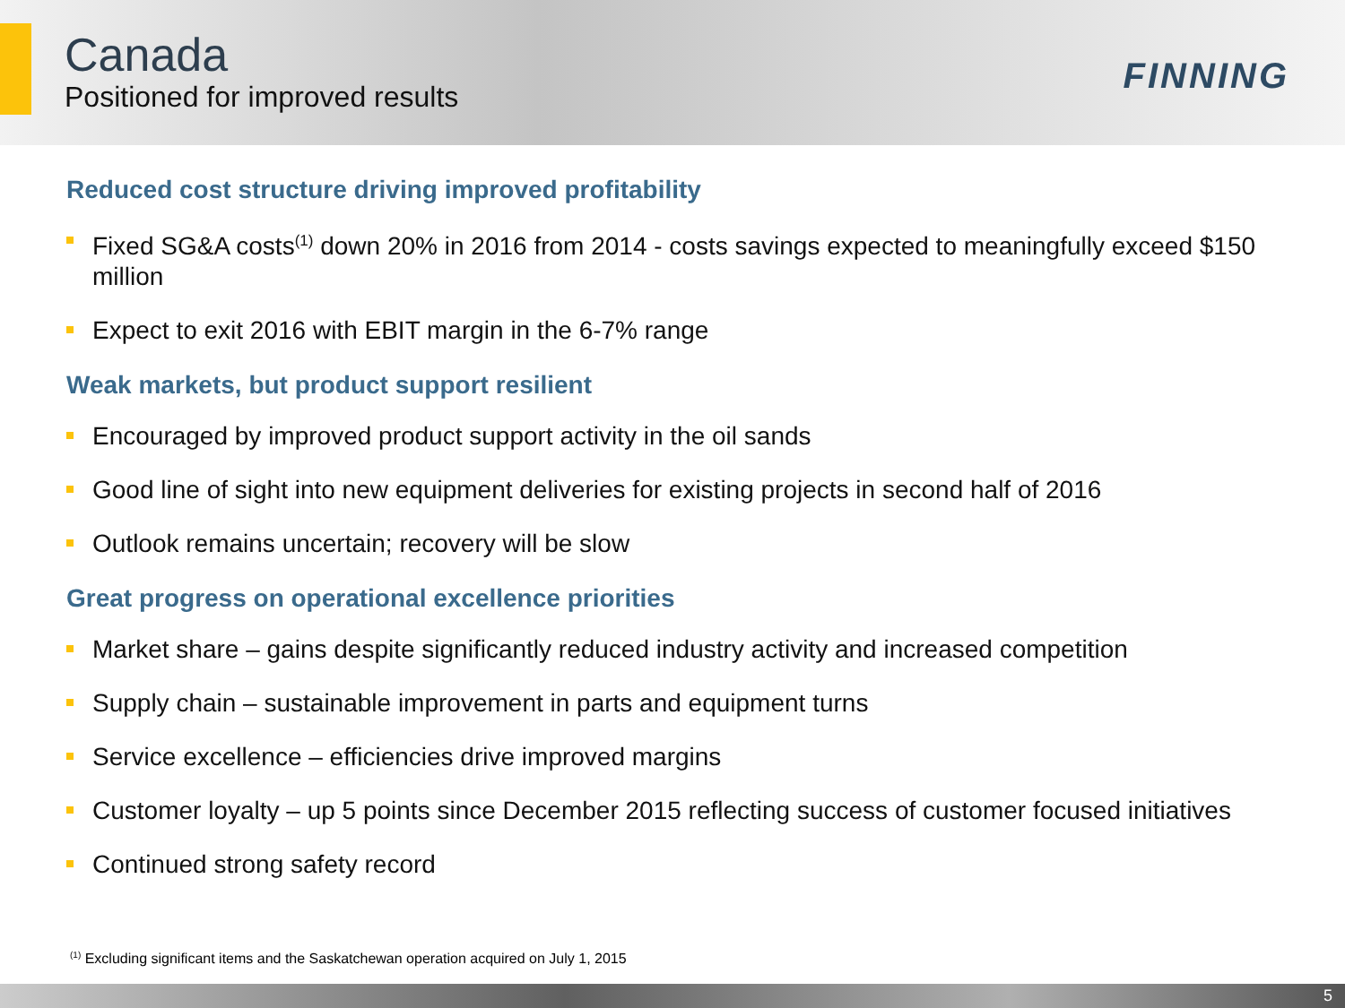Canada
Positioned for improved results
FINNING
Reduced cost structure driving improved profitability
Fixed SG&A costs<sup>(1)</sup> down 20% in 2016 from 2014 - costs savings expected to meaningfully exceed $150 million
Expect to exit 2016 with EBIT margin in the 6-7% range
Weak markets, but product support resilient
Encouraged by improved product support activity in the oil sands
Good line of sight into new equipment deliveries for existing projects in second half of 2016
Outlook remains uncertain; recovery will be slow
Great progress on operational excellence priorities
Market share – gains despite significantly reduced industry activity and increased competition
Supply chain – sustainable improvement in parts and equipment turns
Service excellence – efficiencies drive improved margins
Customer loyalty – up 5 points since December 2015 reflecting success of customer focused initiatives
Continued strong safety record
<sup>(1)</sup> Excluding significant items and the Saskatchewan operation acquired on July 1, 2015
5